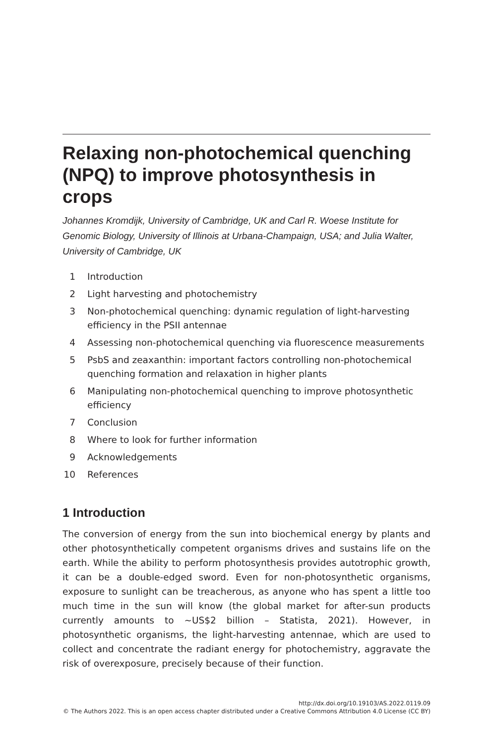Relaxing non-photochemical quenching (NPQ) to improve photosynthesis in crops
Johannes Kromdijk, University of Cambridge, UK and Carl R. Woese Institute for Genomic Biology, University of Illinois at Urbana-Champaign, USA; and Julia Walter, University of Cambridge, UK
1 Introduction
2 Light harvesting and photochemistry
3 Non-photochemical quenching: dynamic regulation of light-harvesting efficiency in the PSII antennae
4 Assessing non-photochemical quenching via fluorescence measurements
5 PsbS and zeaxanthin: important factors controlling non-photochemical quenching formation and relaxation in higher plants
6 Manipulating non-photochemical quenching to improve photosynthetic efficiency
7 Conclusion
8 Where to look for further information
9 Acknowledgements
10 References
1 Introduction
The conversion of energy from the sun into biochemical energy by plants and other photosynthetically competent organisms drives and sustains life on the earth. While the ability to perform photosynthesis provides autotrophic growth, it can be a double-edged sword. Even for non-photosynthetic organisms, exposure to sunlight can be treacherous, as anyone who has spent a little too much time in the sun will know (the global market for after-sun products currently amounts to ~US$2 billion – Statista, 2021). However, in photosynthetic organisms, the light-harvesting antennae, which are used to collect and concentrate the radiant energy for photochemistry, aggravate the risk of overexposure, precisely because of their function.
http://dx.doi.org/10.19103/AS.2022.0119.09
© The Authors 2022. This is an open access chapter distributed under a Creative Commons Attribution 4.0 License (CC BY)